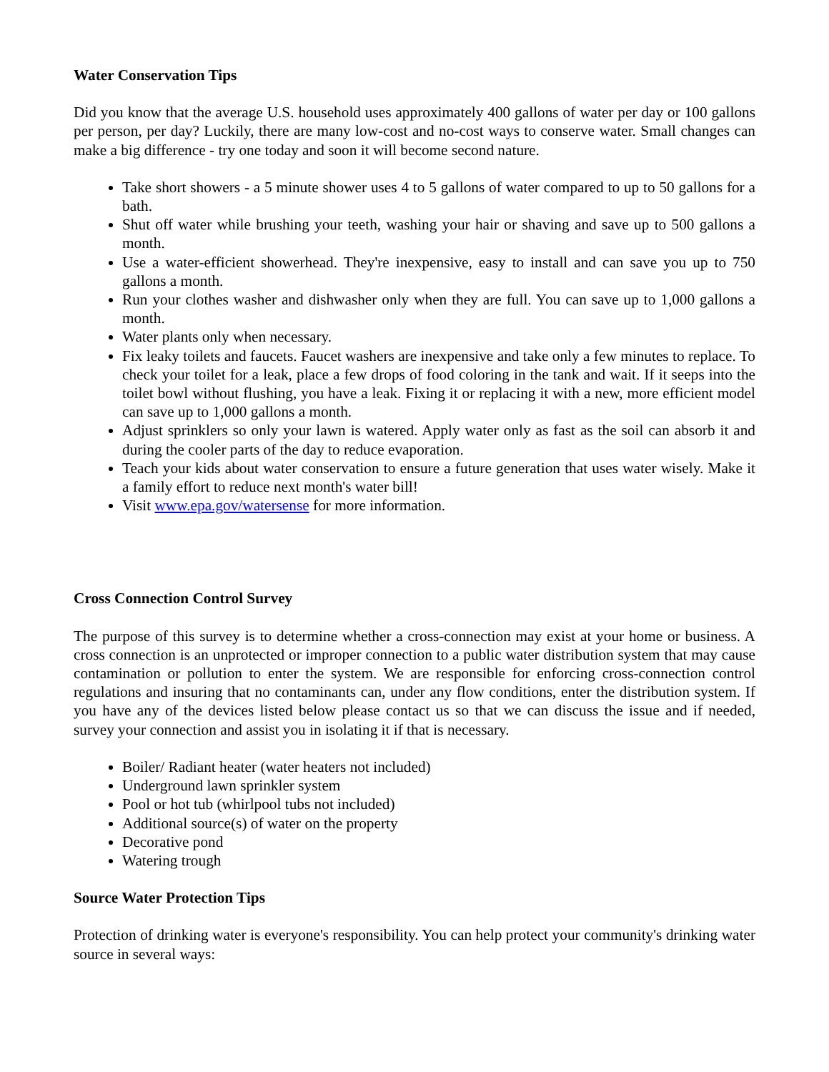Water Conservation Tips
Did you know that the average U.S. household uses approximately 400 gallons of water per day or 100 gallons per person, per day? Luckily, there are many low-cost and no-cost ways to conserve water. Small changes can make a big difference - try one today and soon it will become second nature.
Take short showers - a 5 minute shower uses 4 to 5 gallons of water compared to up to 50 gallons for a bath.
Shut off water while brushing your teeth, washing your hair or shaving and save up to 500 gallons a month.
Use a water-efficient showerhead. They're inexpensive, easy to install and can save you up to 750 gallons a month.
Run your clothes washer and dishwasher only when they are full. You can save up to 1,000 gallons a month.
Water plants only when necessary.
Fix leaky toilets and faucets. Faucet washers are inexpensive and take only a few minutes to replace. To check your toilet for a leak, place a few drops of food coloring in the tank and wait. If it seeps into the toilet bowl without flushing, you have a leak. Fixing it or replacing it with a new, more efficient model can save up to 1,000 gallons a month.
Adjust sprinklers so only your lawn is watered. Apply water only as fast as the soil can absorb it and during the cooler parts of the day to reduce evaporation.
Teach your kids about water conservation to ensure a future generation that uses water wisely. Make it a family effort to reduce next month's water bill!
Visit www.epa.gov/watersense for more information.
Cross Connection Control Survey
The purpose of this survey is to determine whether a cross-connection may exist at your home or business. A cross connection is an unprotected or improper connection to a public water distribution system that may cause contamination or pollution to enter the system. We are responsible for enforcing cross-connection control regulations and insuring that no contaminants can, under any flow conditions, enter the distribution system. If you have any of the devices listed below please contact us so that we can discuss the issue and if needed, survey your connection and assist you in isolating it if that is necessary.
Boiler/ Radiant heater (water heaters not included)
Underground lawn sprinkler system
Pool or hot tub (whirlpool tubs not included)
Additional source(s) of water on the property
Decorative pond
Watering trough
Source Water Protection Tips
Protection of drinking water is everyone's responsibility. You can help protect your community's drinking water source in several ways: